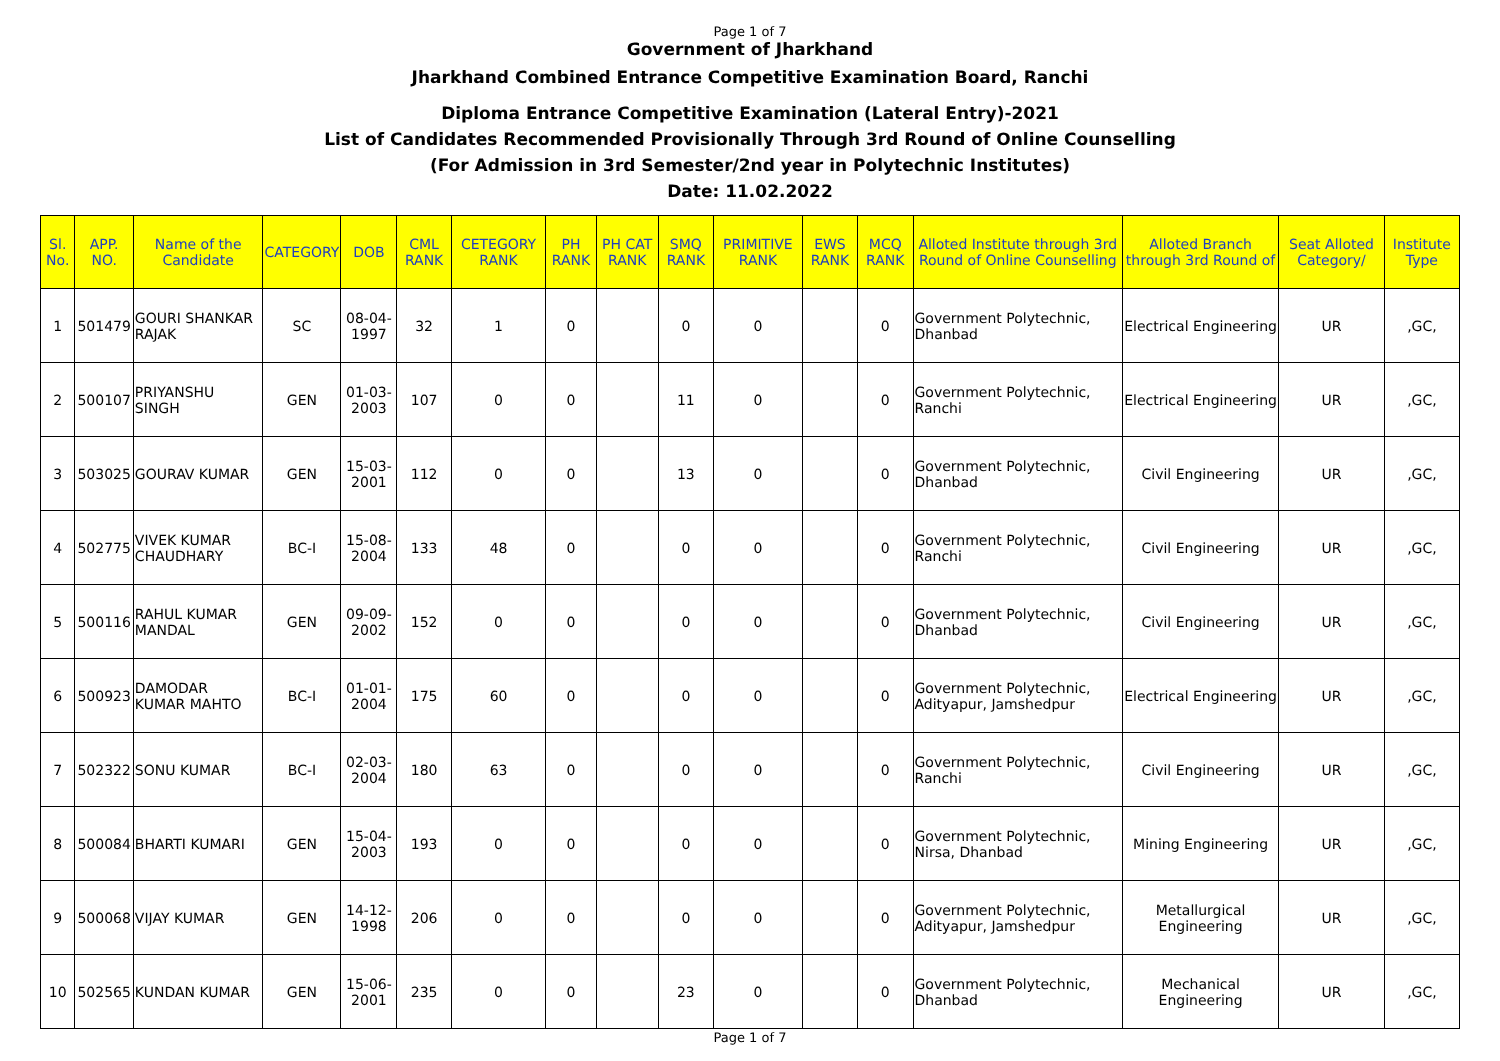Page 1 of 7
Government of Jharkhand
Jharkhand Combined Entrance Competitive Examination Board, Ranchi
Diploma Entrance Competitive Examination (Lateral Entry)-2021
List of Candidates Recommended Provisionally Through 3rd Round of Online Counselling
(For Admission in 3rd Semester/2nd year in Polytechnic Institutes)
Date: 11.02.2022
| Sl. No. | APP. NO. | Name of the Candidate | CATEGORY | DOB | CML RANK | CETEGORY RANK | PH RANK | PH CAT RANK | SMQ RANK | PRIMITIVE RANK | EWS RANK | MCQ RANK | Alloted Institute through 3rd Round of Online Counselling | Alloted Branch through 3rd Round of | Seat Alloted Category/ | Institute Type |
| --- | --- | --- | --- | --- | --- | --- | --- | --- | --- | --- | --- | --- | --- | --- | --- | --- |
| 1 | 501479 | GOURI SHANKAR RAJAK | SC | 08-04-1997 | 32 | 1 | 0 | | 0 | 0 | | 0 | Government Polytechnic, Dhanbad | Electrical Engineering | UR | ,GC, |
| 2 | 500107 | PRIYANSHU SINGH | GEN | 01-03-2003 | 107 | 0 | 0 | | 11 | 0 | | 0 | Government Polytechnic, Ranchi | Electrical Engineering | UR | ,GC, |
| 3 | 503025 | GOURAV KUMAR | GEN | 15-03-2001 | 112 | 0 | 0 | | 13 | 0 | | 0 | Government Polytechnic, Dhanbad | Civil Engineering | UR | ,GC, |
| 4 | 502775 | VIVEK KUMAR CHAUDHARY | BC-I | 15-08-2004 | 133 | 48 | 0 | | 0 | 0 | | 0 | Government Polytechnic, Ranchi | Civil Engineering | UR | ,GC, |
| 5 | 500116 | RAHUL KUMAR MANDAL | GEN | 09-09-2002 | 152 | 0 | 0 | | 0 | 0 | | 0 | Government Polytechnic, Dhanbad | Civil Engineering | UR | ,GC, |
| 6 | 500923 | DAMODAR KUMAR MAHTO | BC-I | 01-01-2004 | 175 | 60 | 0 | | 0 | 0 | | 0 | Government Polytechnic, Adityapur, Jamshedpur | Electrical Engineering | UR | ,GC, |
| 7 | 502322 | SONU KUMAR | BC-I | 02-03-2004 | 180 | 63 | 0 | | 0 | 0 | | 0 | Government Polytechnic, Ranchi | Civil Engineering | UR | ,GC, |
| 8 | 500084 | BHARTI KUMARI | GEN | 15-04-2003 | 193 | 0 | 0 | | 0 | 0 | | 0 | Government Polytechnic, Nirsa, Dhanbad | Mining Engineering | UR | ,GC, |
| 9 | 500068 | VIJAY KUMAR | GEN | 14-12-1998 | 206 | 0 | 0 | | 0 | 0 | | 0 | Government Polytechnic, Adityapur, Jamshedpur | Metallurgical Engineering | UR | ,GC, |
| 10 | 502565 | KUNDAN KUMAR | GEN | 15-06-2001 | 235 | 0 | 0 | | 23 | 0 | | 0 | Government Polytechnic, Dhanbad | Mechanical Engineering | UR | ,GC, |
Page 1 of 7